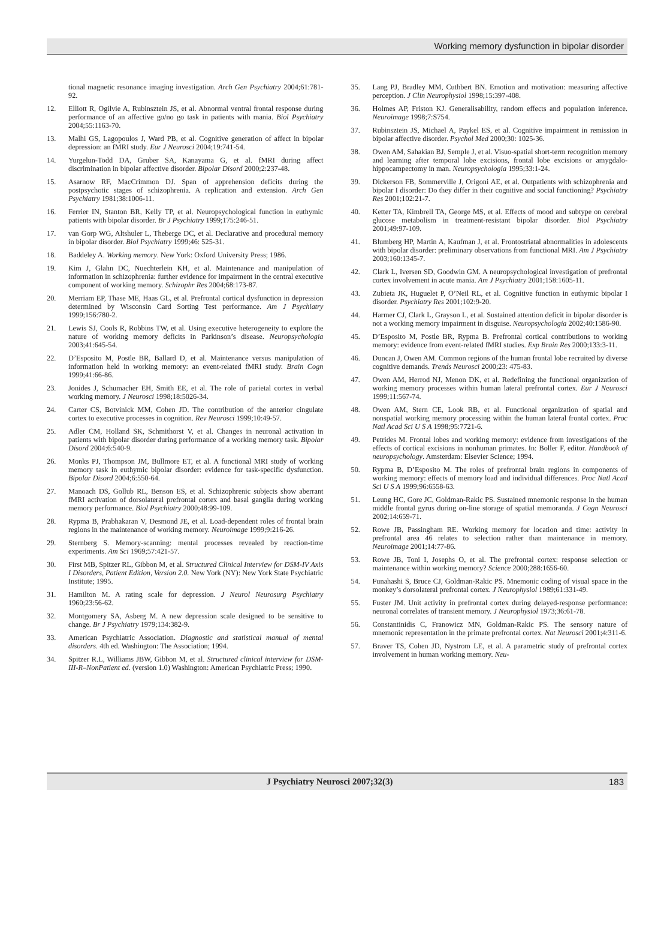Working memory dysfunction in bipolar disorder
tional magnetic resonance imaging investigation. Arch Gen Psychiatry 2004;61:781-92.
12. Elliott R, Ogilvie A, Rubinsztein JS, et al. Abnormal ventral frontal response during performance of an affective go/no go task in patients with mania. Biol Psychiatry 2004;55:1163-70.
13. Malhi GS, Lagopoulos J, Ward PB, et al. Cognitive generation of affect in bipolar depression: an fMRI study. Eur J Neurosci 2004;19:741-54.
14. Yurgelun-Todd DA, Gruber SA, Kanayama G, et al. fMRI during affect discrimination in bipolar affective disorder. Bipolar Disord 2000;2:237-48.
15. Asarnow RF, MacCrimmon DJ. Span of apprehension deficits during the postpsychotic stages of schizophrenia. A replication and extension. Arch Gen Psychiatry 1981;38:1006-11.
16. Ferrier IN, Stanton BR, Kelly TP, et al. Neuropsychological function in euthymic patients with bipolar disorder. Br J Psychiatry 1999;175:246-51.
17. van Gorp WG, Altshuler L, Theberge DC, et al. Declarative and procedural memory in bipolar disorder. Biol Psychiatry 1999;46: 525-31.
18. Baddeley A. Working memory. New York: Oxford University Press; 1986.
19. Kim J, Glahn DC, Nuechterlein KH, et al. Maintenance and manipulation of information in schizophrenia: further evidence for impairment in the central executive component of working memory. Schizophr Res 2004;68:173-87.
20. Merriam EP, Thase ME, Haas GL, et al. Prefrontal cortical dysfunction in depression determined by Wisconsin Card Sorting Test performance. Am J Psychiatry 1999;156:780-2.
21. Lewis SJ, Cools R, Robbins TW, et al. Using executive heterogeneity to explore the nature of working memory deficits in Parkinson’s disease. Neuropsychologia 2003;41:645-54.
22. D’Esposito M, Postle BR, Ballard D, et al. Maintenance versus manipulation of information held in working memory: an event-related fMRI study. Brain Cogn 1999;41:66-86.
23. Jonides J, Schumacher EH, Smith EE, et al. The role of parietal cortex in verbal working memory. J Neurosci 1998;18:5026-34.
24. Carter CS, Botvinick MM, Cohen JD. The contribution of the anterior cingulate cortex to executive processes in cognition. Rev Neurosci 1999;10:49-57.
25. Adler CM, Holland SK, Schmithorst V, et al. Changes in neuronal activation in patients with bipolar disorder during performance of a working memory task. Bipolar Disord 2004;6:540-9.
26. Monks PJ, Thompson JM, Bullmore ET, et al. A functional MRI study of working memory task in euthymic bipolar disorder: evidence for task-specific dysfunction. Bipolar Disord 2004;6:550-64.
27. Manoach DS, Gollub RL, Benson ES, et al. Schizophrenic subjects show aberrant fMRI activation of dorsolateral prefrontal cortex and basal ganglia during working memory performance. Biol Psychiatry 2000;48:99-109.
28. Rypma B, Prabhakaran V, Desmond JE, et al. Load-dependent roles of frontal brain regions in the maintenance of working memory. Neuroimage 1999;9:216-26.
29. Sternberg S. Memory-scanning: mental processes revealed by reaction-time experiments. Am Sci 1969;57:421-57.
30. First MB, Spitzer RL, Gibbon M, et al. Structured Clinical Interview for DSM-IV Axis I Disorders, Patient Edition, Version 2.0. New York (NY): New York State Psychiatric Institute; 1995.
31. Hamilton M. A rating scale for depression. J Neurol Neurosurg Psychiatry 1960;23:56-62.
32. Montgomery SA, Asberg M. A new depression scale designed to be sensitive to change. Br J Psychiatry 1979;134:382-9.
33. American Psychiatric Association. Diagnostic and statistical manual of mental disorders. 4th ed. Washington: The Association; 1994.
34. Spitzer R.L, Williams JBW, Gibbon M, et al. Structured clinical interview for DSM-III-R–NonPatient ed. (version 1.0) Washington: American Psychiatric Press; 1990.
35. Lang PJ, Bradley MM, Cuthbert BN. Emotion and motivation: measuring affective perception. J Clin Neurophysiol 1998;15:397-408.
36. Holmes AP, Friston KJ. Generalisability, random effects and population inference. Neuroimage 1998;7:S754.
37. Rubinsztein JS, Michael A, Paykel ES, et al. Cognitive impairment in remission in bipolar affective disorder. Psychol Med 2000;30: 1025-36.
38. Owen AM, Sahakian BJ, Semple J, et al. Visuo-spatial short-term recognition memory and learning after temporal lobe excisions, frontal lobe excisions or amygdalo-hippocampectomy in man. Neuropsychologia 1995;33:1-24.
39. Dickerson FB, Sommerville J, Origoni AE, et al. Outpatients with schizophrenia and bipolar I disorder: Do they differ in their cognitive and social functioning? Psychiatry Res 2001;102:21-7.
40. Ketter TA, Kimbrell TA, George MS, et al. Effects of mood and subtype on cerebral glucose metabolism in treatment-resistant bipolar disorder. Biol Psychiatry 2001;49:97-109.
41. Blumberg HP, Martin A, Kaufman J, et al. Frontostriatal abnormalities in adolescents with bipolar disorder: preliminary observations from functional MRI. Am J Psychiatry 2003;160:1345-7.
42. Clark L, Iversen SD, Goodwin GM. A neuropsychological investigation of prefrontal cortex involvement in acute mania. Am J Psychiatry 2001;158:1605-11.
43. Zubieta JK, Huguelet P, O’Neil RL, et al. Cognitive function in euthymic bipolar I disorder. Psychiatry Res 2001;102:9-20.
44. Harmer CJ, Clark L, Grayson L, et al. Sustained attention deficit in bipolar disorder is not a working memory impairment in disguise. Neuropsychologia 2002;40:1586-90.
45. D’Esposito M, Postle BR, Rypma B. Prefrontal cortical contributions to working memory: evidence from event-related fMRI studies. Exp Brain Res 2000;133:3-11.
46. Duncan J, Owen AM. Common regions of the human frontal lobe recruited by diverse cognitive demands. Trends Neurosci 2000;23: 475-83.
47. Owen AM, Herrod NJ, Menon DK, et al. Redefining the functional organization of working memory processes within human lateral prefrontal cortex. Eur J Neurosci 1999;11:567-74.
48. Owen AM, Stern CE, Look RB, et al. Functional organization of spatial and nonspatial working memory processing within the human lateral frontal cortex. Proc Natl Acad Sci U S A 1998;95:7721-6.
49. Petrides M. Frontal lobes and working memory: evidence from investigations of the effects of cortical excisions in nonhuman primates. In: Boller F, editor. Handbook of neuropsychology. Amsterdam: Elsevier Science; 1994.
50. Rypma B, D’Esposito M. The roles of prefrontal brain regions in components of working memory: effects of memory load and individual differences. Proc Natl Acad Sci U S A 1999;96:6558-63.
51. Leung HC, Gore JC, Goldman-Rakic PS. Sustained mnemonic response in the human middle frontal gyrus during on-line storage of spatial memoranda. J Cogn Neurosci 2002;14:659-71.
52. Rowe JB, Passingham RE. Working memory for location and time: activity in prefrontal area 46 relates to selection rather than maintenance in memory. Neuroimage 2001;14:77-86.
53. Rowe JB, Toni I, Josephs O, et al. The prefrontal cortex: response selection or maintenance within working memory? Science 2000;288:1656-60.
54. Funahashi S, Bruce CJ, Goldman-Rakic PS. Mnemonic coding of visual space in the monkey’s dorsolateral prefrontal cortex. J Neurophysiol 1989;61:331-49.
55. Fuster JM. Unit activity in prefrontal cortex during delayed-response performance: neuronal correlates of transient memory. J Neurophysiol 1973;36:61-78.
56. Constantinidis C, Franowicz MN, Goldman-Rakic PS. The sensory nature of mnemonic representation in the primate prefrontal cortex. Nat Neurosci 2001;4:311-6.
57. Braver TS, Cohen JD, Nystrom LE, et al. A parametric study of prefrontal cortex involvement in human working memory. Neu-
J Psychiatry Neurosci 2007;32(3) 183